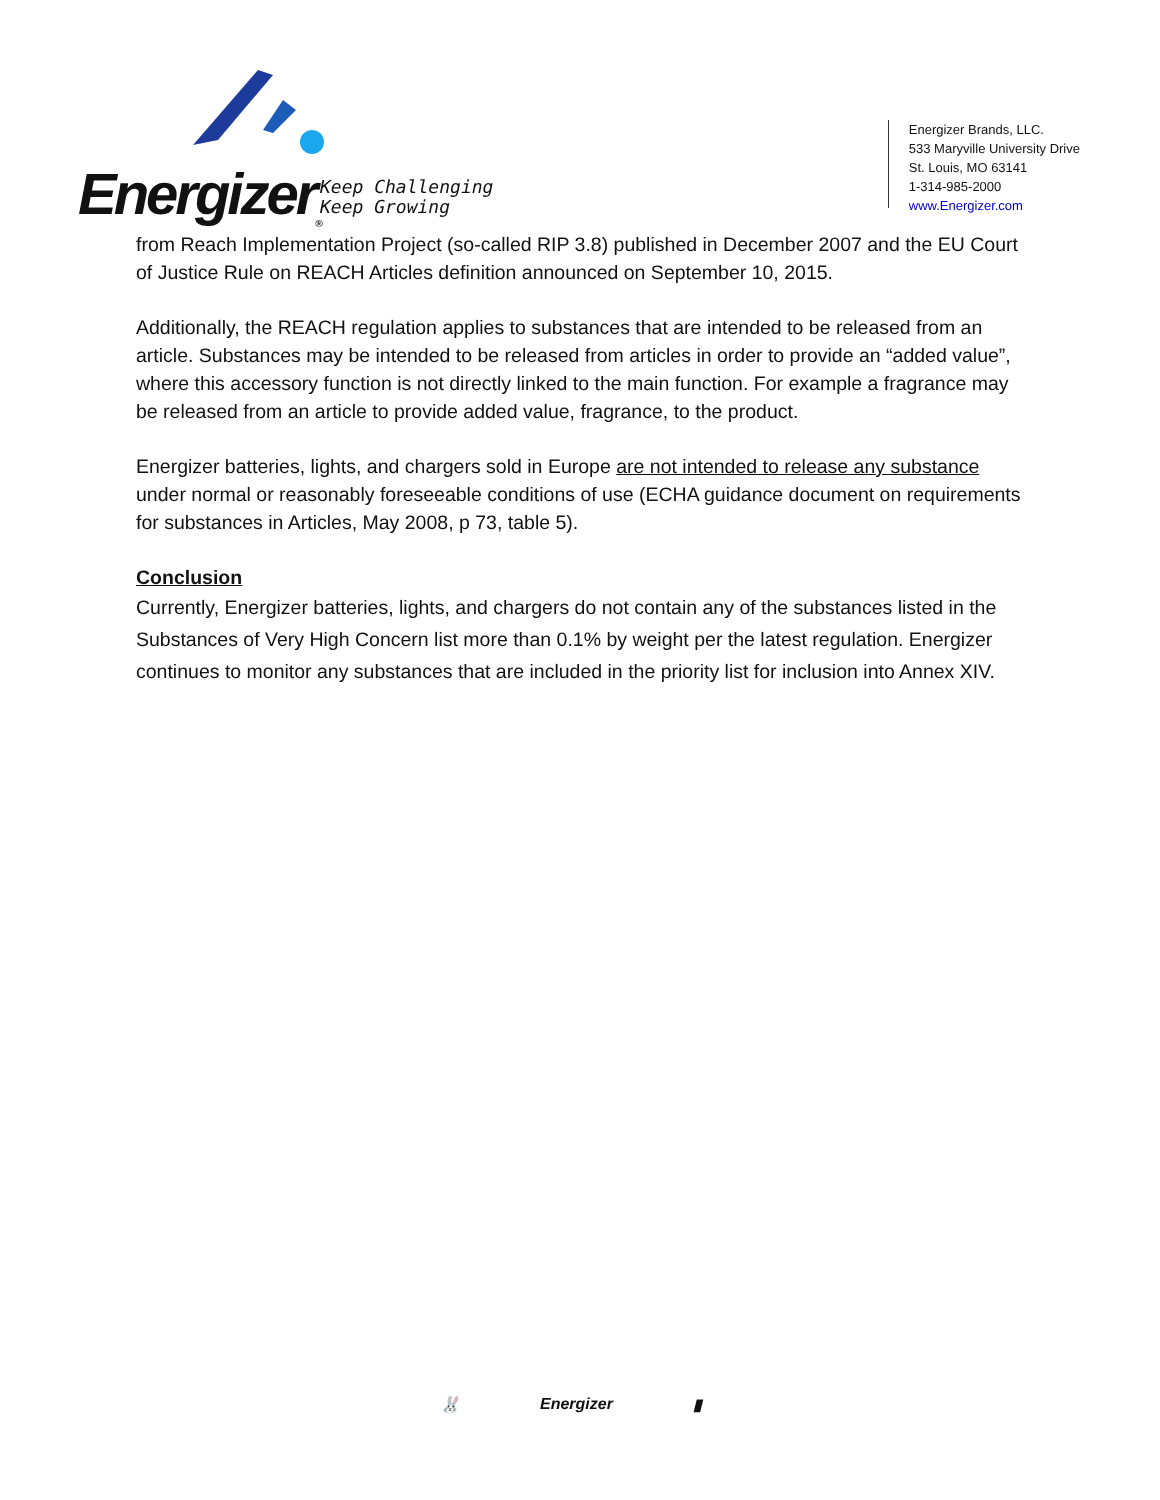Energizer<sub>®</sub>
Keep Challenging
Keep Growing
Energizer Brands, LLC.
533 Maryville University Drive
St. Louis, MO 63141
1-314-985-2000
www.Energizer.com
from Reach Implementation Project (so-called RIP 3.8) published in December 2007 and the EU Court of Justice Rule on REACH Articles definition announced on September 10, 2015.
Additionally, the REACH regulation applies to substances that are intended to be released from an article. Substances may be intended to be released from articles in order to provide an “added value”, where this accessory function is not directly linked to the main function. For example a fragrance may be released from an article to provide added value, fragrance, to the product.
Energizer batteries, lights, and chargers sold in Europe are not intended to release any substance under normal or reasonably foreseeable conditions of use (ECHA guidance document on requirements for substances in Articles, May 2008, p 73, table 5).
Conclusion
Currently, Energizer batteries, lights, and chargers do not contain any of the substances listed in the Substances of Very High Concern list more than 0.1% by weight per the latest regulation. Energizer continues to monitor any substances that are included in the priority list for inclusion into Annex XIV.
🐰 Energizer ▮